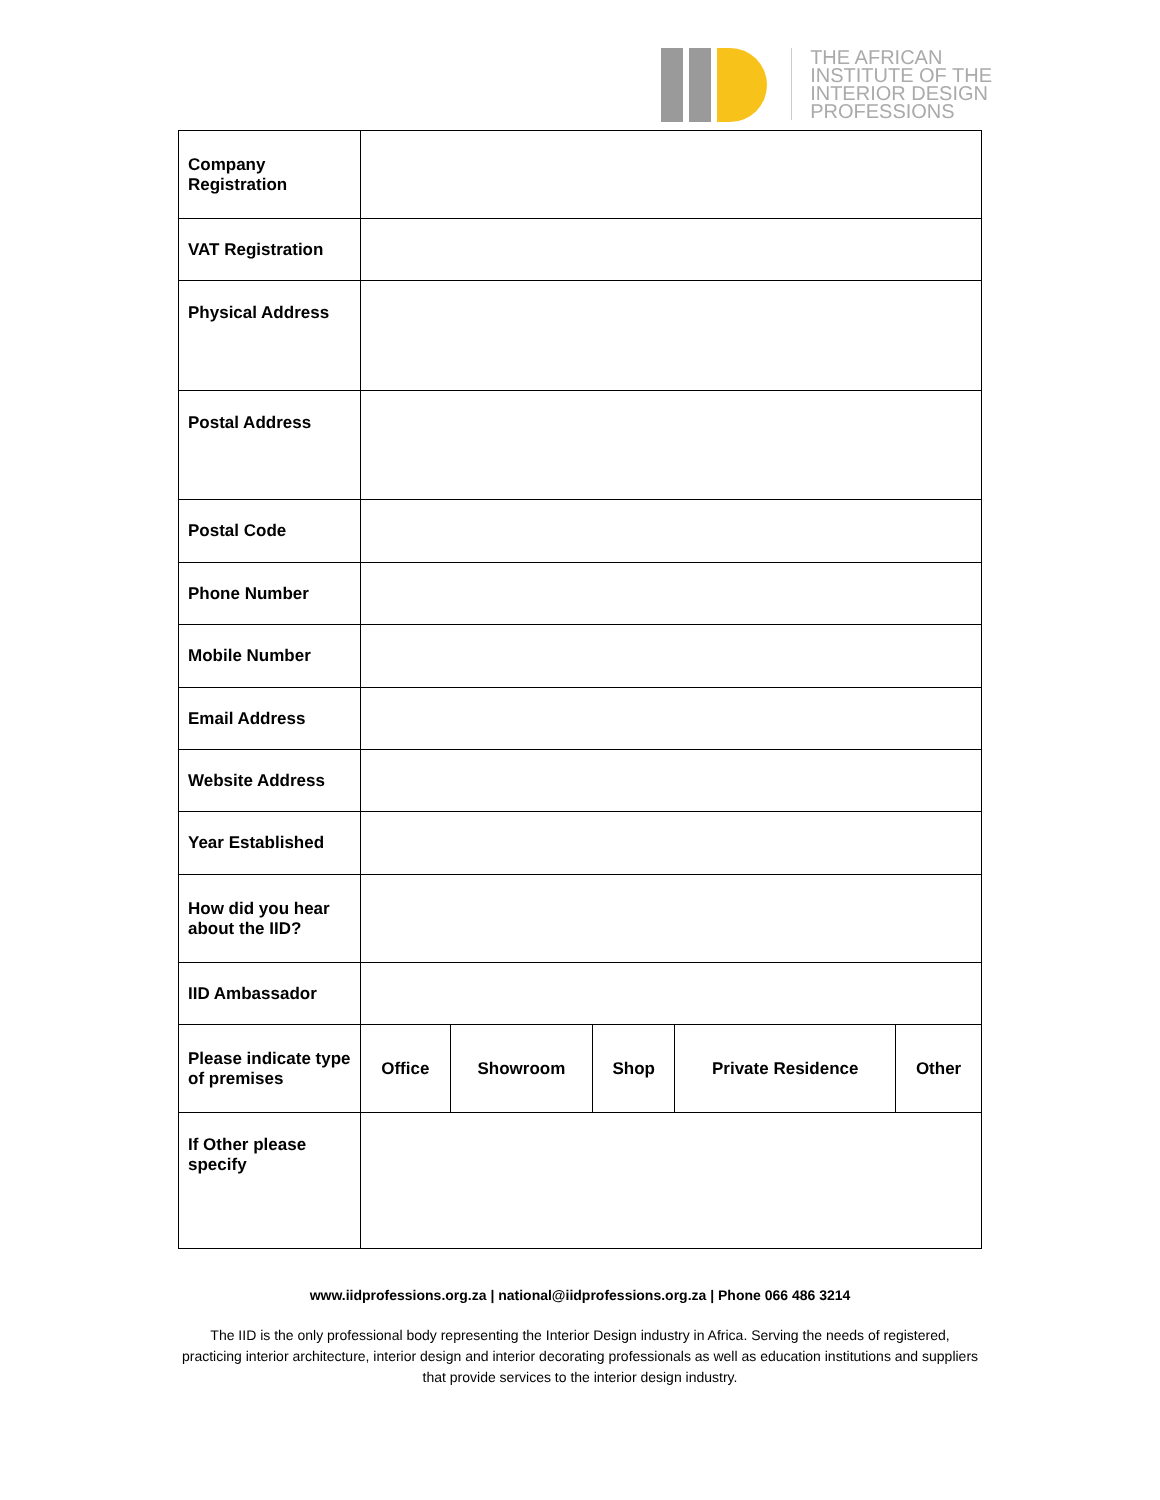THE AFRICAN
INSTITUTE OF THE
INTERIOR DESIGN
PROFESSIONS
| Company Registration | | | | | |
| VAT Registration | | | | | |
| Physical Address | | | | | |
| Postal Address | | | | | |
| Postal Code | | | | | |
| Phone Number | | | | | |
| Mobile Number | | | | | |
| Email Address | | | | | |
| Website Address | | | | | |
| Year Established | | | | | |
| How did you hear about the IID? | | | | | |
| IID Ambassador | | | | | |
| Please indicate type of premises | Office | Showroom | Shop | Private Residence | Other |
| If Other please specify | | | | | |
www.iidprofessions.org.za | national@iidprofessions.org.za | Phone 066 486 3214
The IID is the only professional body representing the Interior Design industry in Africa. Serving the needs of registered, practicing interior architecture, interior design and interior decorating professionals as well as education institutions and suppliers that provide services to the interior design industry.